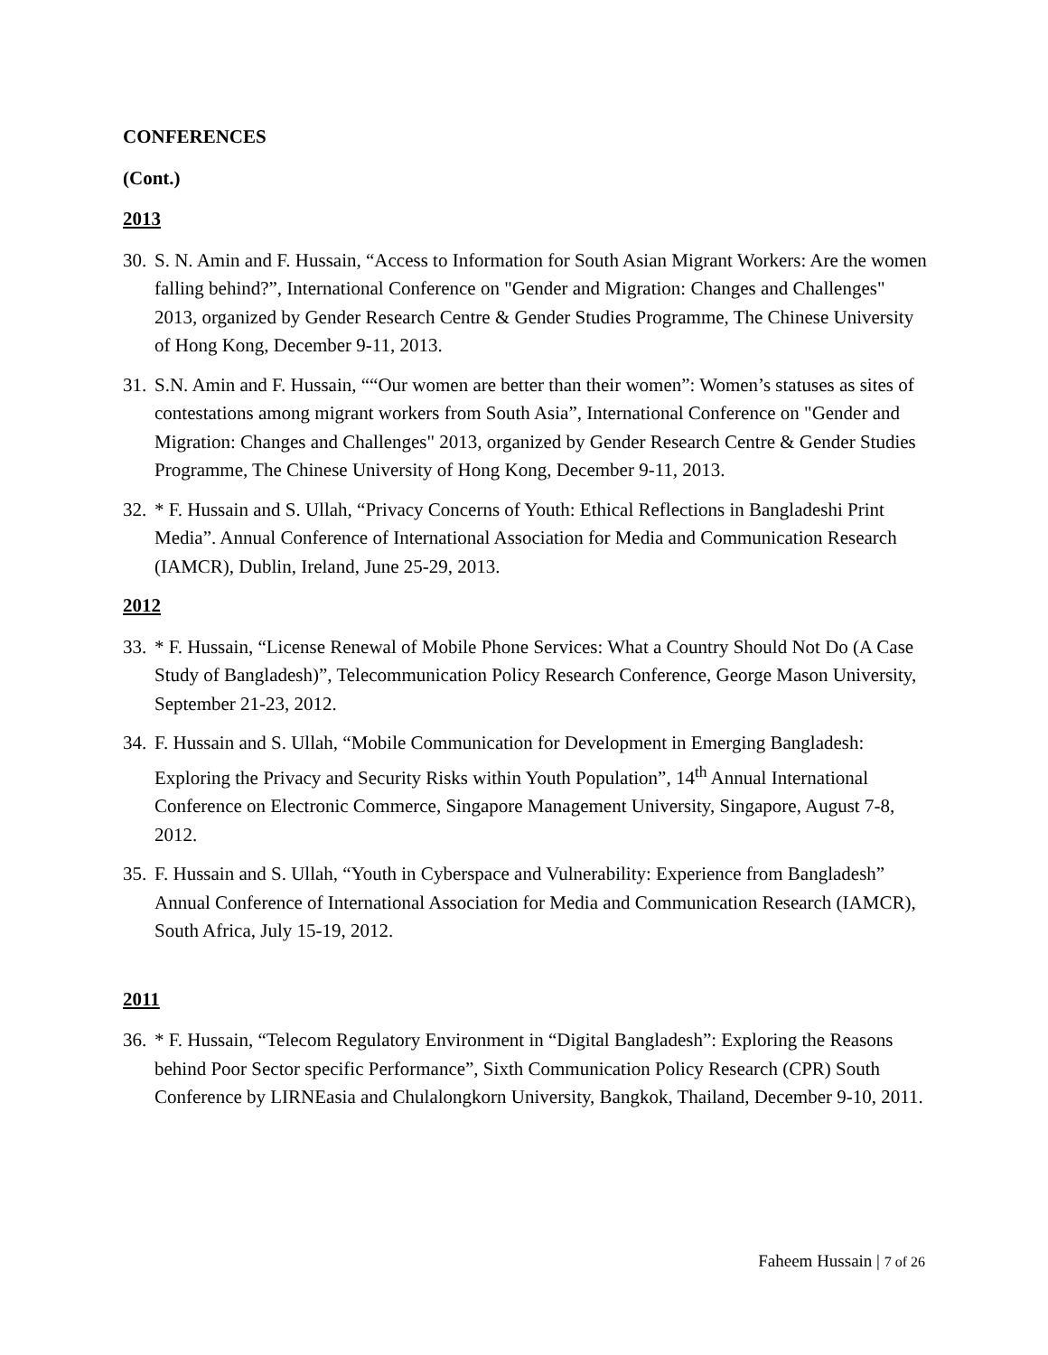CONFERENCES
(Cont.)
2013
30. S. N. Amin and F. Hussain, “Access to Information for South Asian Migrant Workers: Are the women falling behind?”, International Conference on "Gender and Migration: Changes and Challenges" 2013, organized by Gender Research Centre & Gender Studies Programme, The Chinese University of Hong Kong, December 9-11, 2013.
31. S.N. Amin and F. Hussain, ““Our women are better than their women”: Women’s statuses as sites of contestations among migrant workers from South Asia”, International Conference on "Gender and Migration: Changes and Challenges" 2013, organized by Gender Research Centre & Gender Studies Programme, The Chinese University of Hong Kong, December 9-11, 2013.
32. * F. Hussain and S. Ullah, “Privacy Concerns of Youth: Ethical Reflections in Bangladeshi Print Media”. Annual Conference of International Association for Media and Communication Research (IAMCR), Dublin, Ireland, June 25-29, 2013.
2012
33. * F. Hussain, “License Renewal of Mobile Phone Services: What a Country Should Not Do (A Case Study of Bangladesh)”, Telecommunication Policy Research Conference, George Mason University, September 21-23, 2012.
34. F. Hussain and S. Ullah, “Mobile Communication for Development in Emerging Bangladesh: Exploring the Privacy and Security Risks within Youth Population”, 14<sup>th</sup> Annual International Conference on Electronic Commerce, Singapore Management University, Singapore, August 7-8, 2012.
35. F. Hussain and S. Ullah, “Youth in Cyberspace and Vulnerability: Experience from Bangladesh” Annual Conference of International Association for Media and Communication Research (IAMCR), South Africa, July 15-19, 2012.
2011
36. * F. Hussain, “Telecom Regulatory Environment in “Digital Bangladesh”: Exploring the Reasons behind Poor Sector specific Performance”, Sixth Communication Policy Research (CPR) South Conference by LIRNEasia and Chulalongkorn University, Bangkok, Thailand, December 9-10, 2011.
Faheem Hussain | 7 of 26